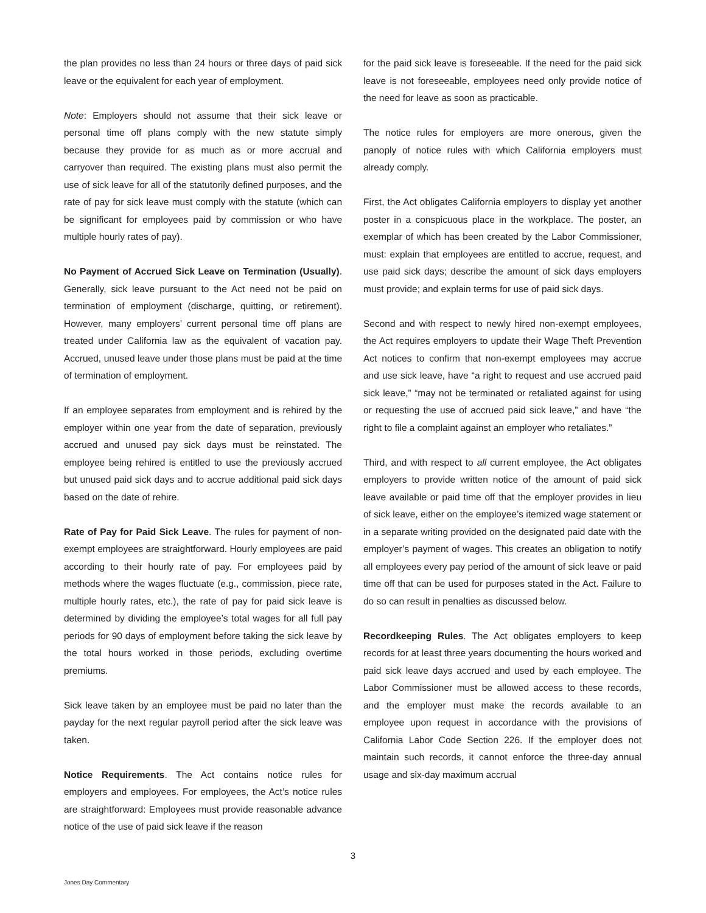the plan provides no less than 24 hours or three days of paid sick leave or the equivalent for each year of employment.
Note: Employers should not assume that their sick leave or personal time off plans comply with the new statute simply because they provide for as much as or more accrual and carryover than required. The existing plans must also permit the use of sick leave for all of the statutorily defined purposes, and the rate of pay for sick leave must comply with the statute (which can be significant for employees paid by commission or who have multiple hourly rates of pay).
No Payment of Accrued Sick Leave on Termination (Usually). Generally, sick leave pursuant to the Act need not be paid on termination of employment (discharge, quitting, or retirement). However, many employers’ current personal time off plans are treated under California law as the equivalent of vacation pay. Accrued, unused leave under those plans must be paid at the time of termination of employment.
If an employee separates from employment and is rehired by the employer within one year from the date of separation, previously accrued and unused pay sick days must be reinstated. The employee being rehired is entitled to use the previously accrued but unused paid sick days and to accrue additional paid sick days based on the date of rehire.
Rate of Pay for Paid Sick Leave. The rules for payment of non-exempt employees are straightforward. Hourly employees are paid according to their hourly rate of pay. For employees paid by methods where the wages fluctuate (e.g., commission, piece rate, multiple hourly rates, etc.), the rate of pay for paid sick leave is determined by dividing the employee’s total wages for all full pay periods for 90 days of employment before taking the sick leave by the total hours worked in those periods, excluding overtime premiums.
Sick leave taken by an employee must be paid no later than the payday for the next regular payroll period after the sick leave was taken.
Notice Requirements. The Act contains notice rules for employers and employees. For employees, the Act’s notice rules are straightforward: Employees must provide reasonable advance notice of the use of paid sick leave if the reason
for the paid sick leave is foreseeable. If the need for the paid sick leave is not foreseeable, employees need only provide notice of the need for leave as soon as practicable.
The notice rules for employers are more onerous, given the panoply of notice rules with which California employers must already comply.
First, the Act obligates California employers to display yet another poster in a conspicuous place in the workplace. The poster, an exemplar of which has been created by the Labor Commissioner, must: explain that employees are entitled to accrue, request, and use paid sick days; describe the amount of sick days employers must provide; and explain terms for use of paid sick days.
Second and with respect to newly hired non-exempt employees, the Act requires employers to update their Wage Theft Prevention Act notices to confirm that non-exempt employees may accrue and use sick leave, have “a right to request and use accrued paid sick leave,” “may not be terminated or retaliated against for using or requesting the use of accrued paid sick leave,” and have “the right to file a complaint against an employer who retaliates.”
Third, and with respect to all current employee, the Act obligates employers to provide written notice of the amount of paid sick leave available or paid time off that the employer provides in lieu of sick leave, either on the employee’s itemized wage statement or in a separate writing provided on the designated paid date with the employer’s payment of wages. This creates an obligation to notify all employees every pay period of the amount of sick leave or paid time off that can be used for purposes stated in the Act. Failure to do so can result in penalties as discussed below.
Recordkeeping Rules. The Act obligates employers to keep records for at least three years documenting the hours worked and paid sick leave days accrued and used by each employee. The Labor Commissioner must be allowed access to these records, and the employer must make the records available to an employee upon request in accordance with the provisions of California Labor Code Section 226. If the employer does not maintain such records, it cannot enforce the three-day annual usage and six-day maximum accrual
3
Jones Day Commentary